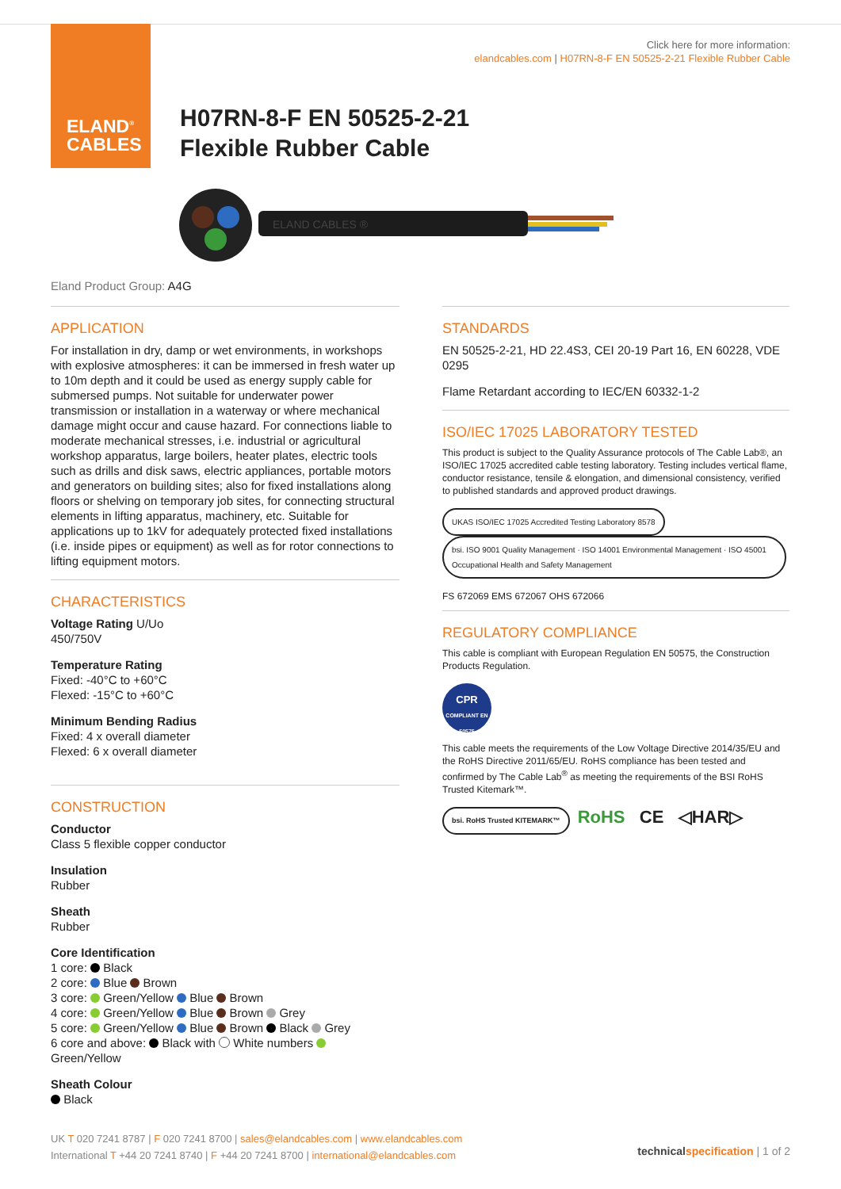ELAND<sup>®</sup>
CABLES
Click here for more information:
elandcables.com | H07RN-8-F EN 50525-2-21 Flexible Rubber Cable
H07RN-8-F EN 50525-2-21
Flexible Rubber Cable
ELAND CABLES ®
Eland Product Group: A4G
APPLICATION
For installation in dry, damp or wet environments, in workshops with explosive atmospheres: it can be immersed in fresh water up to 10m depth and it could be used as energy supply cable for submersed pumps. Not suitable for underwater power transmission or installation in a waterway or where mechanical damage might occur and cause hazard. For connections liable to moderate mechanical stresses, i.e. industrial or agricultural workshop apparatus, large boilers, heater plates, electric tools such as drills and disk saws, electric appliances, portable motors and generators on building sites; also for fixed installations along floors or shelving on temporary job sites, for connecting structural elements in lifting apparatus, machinery, etc. Suitable for applications up to 1kV for adequately protected fixed installations (i.e. inside pipes or equipment) as well as for rotor connections to lifting equipment motors.
CHARACTERISTICS
Voltage Rating U/Uo
450/750V
Temperature Rating
Fixed: -40°C to +60°C
Flexed: -15°C to +60°C
Minimum Bending Radius
Fixed: 4 x overall diameter
Flexed: 6 x overall diameter
CONSTRUCTION
Conductor
Class 5 flexible copper conductor
Insulation
Rubber
Sheath
Rubber
Core Identification
1 core: Black
2 core: Blue Brown
3 core: Green/Yellow Blue Brown
4 core: Green/Yellow Blue Brown Grey
5 core: Green/Yellow Blue Brown Black Grey
6 core and above: Black with White numbers Green/Yellow
Sheath Colour
Black
STANDARDS
EN 50525-2-21, HD 22.4S3, CEI 20-19 Part 16, EN 60228, VDE 0295
Flame Retardant according to IEC/EN 60332-1-2
ISO/IEC 17025 LABORATORY TESTED
This product is subject to the Quality Assurance protocols of The Cable Lab®, an ISO/IEC 17025 accredited cable testing laboratory. Testing includes vertical flame, conductor resistance, tensile & elongation, and dimensional consistency, verified to published standards and approved product drawings.
UKAS ISO/IEC 17025 Accredited Testing Laboratory 8578 bsi. ISO 9001 Quality Management · ISO 14001 Environmental Management · ISO 45001 Occupational Health and Safety Management
FS 672069 EMS 672067 OHS 672066
REGULATORY COMPLIANCE
This cable is compliant with European Regulation EN 50575, the Construction Products Regulation.
CPR
COMPLIANT EN 50575
This cable meets the requirements of the Low Voltage Directive 2014/35/EU and the RoHS Directive 2011/65/EU. RoHS compliance has been tested and confirmed by The Cable Lab<sup>®</sup> as meeting the requirements of the BSI RoHS Trusted Kitemark™.
bsi. RoHS Trusted KITEMARK™ RoHS CE ◁HAR▷
UK T 020 7241 8787 | F 020 7241 8700 | sales@elandcables.com | www.elandcables.com
International T +44 20 7241 8740 | F +44 20 7241 8700 | international@elandcables.com
technical specification | 1 of 2